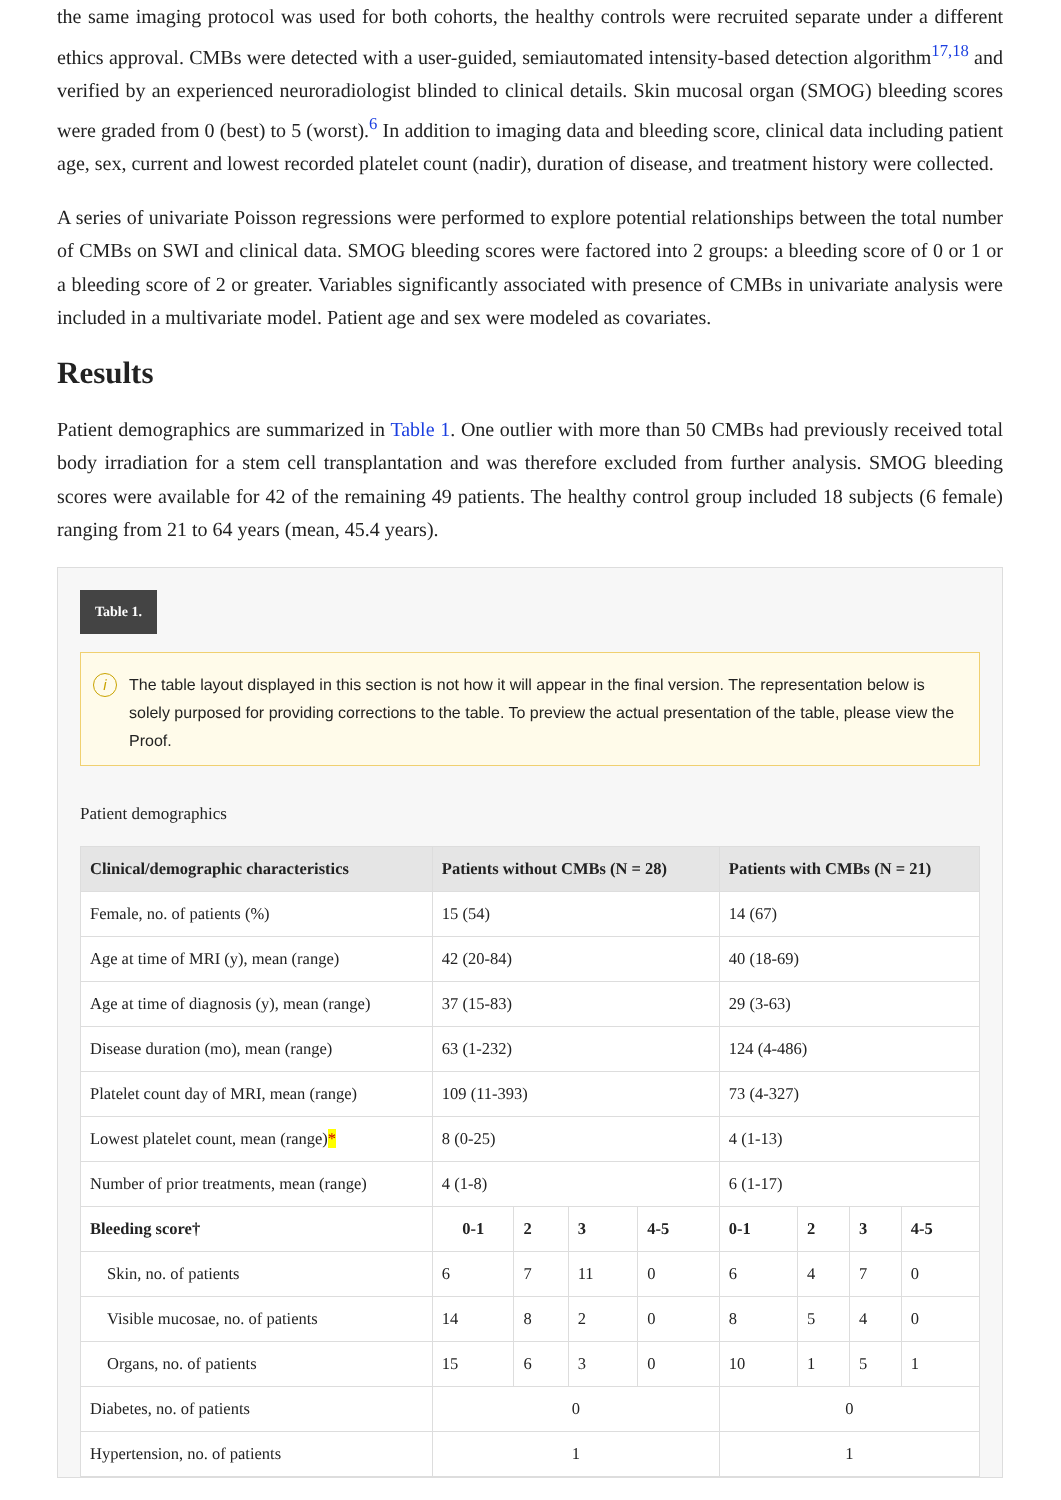the same imaging protocol was used for both cohorts, the healthy controls were recruited separate under a different ethics approval. CMBs were detected with a user-guided, semiautomated intensity-based detection algorithm<sup>17,18</sup> and verified by an experienced neuroradiologist blinded to clinical details. Skin mucosal organ (SMOG) bleeding scores were graded from 0 (best) to 5 (worst).<sup>6</sup> In addition to imaging data and bleeding score, clinical data including patient age, sex, current and lowest recorded platelet count (nadir), duration of disease, and treatment history were collected.
A series of univariate Poisson regressions were performed to explore potential relationships between the total number of CMBs on SWI and clinical data. SMOG bleeding scores were factored into 2 groups: a bleeding score of 0 or 1 or a bleeding score of 2 or greater. Variables significantly associated with presence of CMBs in univariate analysis were included in a multivariate model. Patient age and sex were modeled as covariates.
Results
Patient demographics are summarized in Table 1. One outlier with more than 50 CMBs had previously received total body irradiation for a stem cell transplantation and was therefore excluded from further analysis. SMOG bleeding scores were available for 42 of the remaining 49 patients. The healthy control group included 18 subjects (6 female) ranging from 21 to 64 years (mean, 45.4 years).
Table 1.
i The table layout displayed in this section is not how it will appear in the final version. The representation below is solely purposed for providing corrections to the table. To preview the actual presentation of the table, please view the Proof.
Patient demographics
| Clinical/demographic characteristics | Patients without CMBs (N = 28) | | | | Patients with CMBs (N = 21) | | | |
| --- | --- | --- | --- | --- | --- | --- | --- | --- |
| Female, no. of patients (%) | 15 (54) | | | | 14 (67) | | | |
| Age at time of MRI (y), mean (range) | 42 (20-84) | | | | 40 (18-69) | | | |
| Age at time of diagnosis (y), mean (range) | 37 (15-83) | | | | 29 (3-63) | | | |
| Disease duration (mo), mean (range) | 63 (1-232) | | | | 124 (4-486) | | | |
| Platelet count day of MRI, mean (range) | 109 (11-393) | | | | 73 (4-327) | | | |
| Lowest platelet count, mean (range) * | 8 (0-25) | | | | 4 (1-13) | | | |
| Number of prior treatments, mean (range) | 4 (1-8) | | | | 6 (1-17) | | | |
| Bleeding score† | 0-1 | 2 | 3 | 4-5 | 0-1 | 2 | 3 | 4-5 |
| Skin, no. of patients | 6 | 7 | 11 | 0 | 6 | 4 | 7 | 0 |
| Visible mucosae, no. of patients | 14 | 8 | 2 | 0 | 8 | 5 | 4 | 0 |
| Organs, no. of patients | 15 | 6 | 3 | 0 | 10 | 1 | 5 | 1 |
| Diabetes, no. of patients | 0 | | | | 0 | | | |
| Hypertension, no. of patients | 1 | | | | 1 | | | |